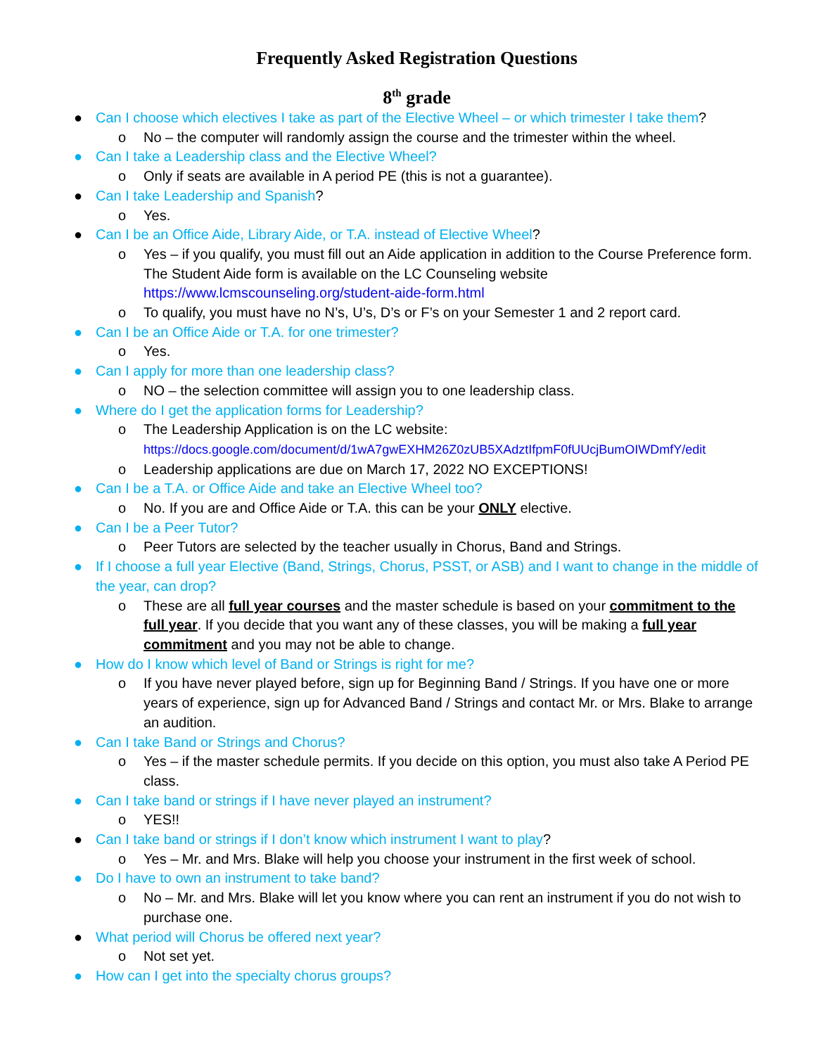Frequently Asked Registration Questions
8<sup>th</sup> grade
● Can I choose which electives I take as part of the Elective Wheel – or which trimester I take them?
o No – the computer will randomly assign the course and the trimester within the wheel.
● Can I take a Leadership class and the Elective Wheel?
o Only if seats are available in A period PE (this is not a guarantee).
● Can I take Leadership and Spanish?
o Yes.
● Can I be an Office Aide, Library Aide, or T.A. instead of Elective Wheel?
o Yes – if you qualify, you must fill out an Aide application in addition to the Course Preference form. The Student Aide form is available on the LC Counseling website https://www.lcmscounseling.org/student-aide-form.html
o To qualify, you must have no N’s, U’s, D’s or F’s on your Semester 1 and 2 report card.
● Can I be an Office Aide or T.A. for one trimester?
o Yes.
● Can I apply for more than one leadership class?
o NO – the selection committee will assign you to one leadership class.
● Where do I get the application forms for Leadership?
o The Leadership Application is on the LC website:
https://docs.google.com/document/d/1wA7gwEXHM26Z0zUB5XAdztIfpmF0fUUcjBumOIWDmfY/edit
o Leadership applications are due on March 17, 2022 NO EXCEPTIONS!
● Can I be a T.A. or Office Aide and take an Elective Wheel too?
o No. If you are and Office Aide or T.A. this can be your ONLY elective.
● Can I be a Peer Tutor?
o Peer Tutors are selected by the teacher usually in Chorus, Band and Strings.
● If I choose a full year Elective (Band, Strings, Chorus, PSST, or ASB) and I want to change in the middle of the year, can drop?
o These are all full year courses and the master schedule is based on your commitment to the full year. If you decide that you want any of these classes, you will be making a full year commitment and you may not be able to change.
● How do I know which level of Band or Strings is right for me?
o If you have never played before, sign up for Beginning Band / Strings. If you have one or more years of experience, sign up for Advanced Band / Strings and contact Mr. or Mrs. Blake to arrange an audition.
● Can I take Band or Strings and Chorus?
o Yes – if the master schedule permits. If you decide on this option, you must also take A Period PE class.
● Can I take band or strings if I have never played an instrument?
o YES!!
● Can I take band or strings if I don’t know which instrument I want to play?
o Yes – Mr. and Mrs. Blake will help you choose your instrument in the first week of school.
● Do I have to own an instrument to take band?
o No – Mr. and Mrs. Blake will let you know where you can rent an instrument if you do not wish to purchase one.
● What period will Chorus be offered next year?
o Not set yet.
● How can I get into the specialty chorus groups?